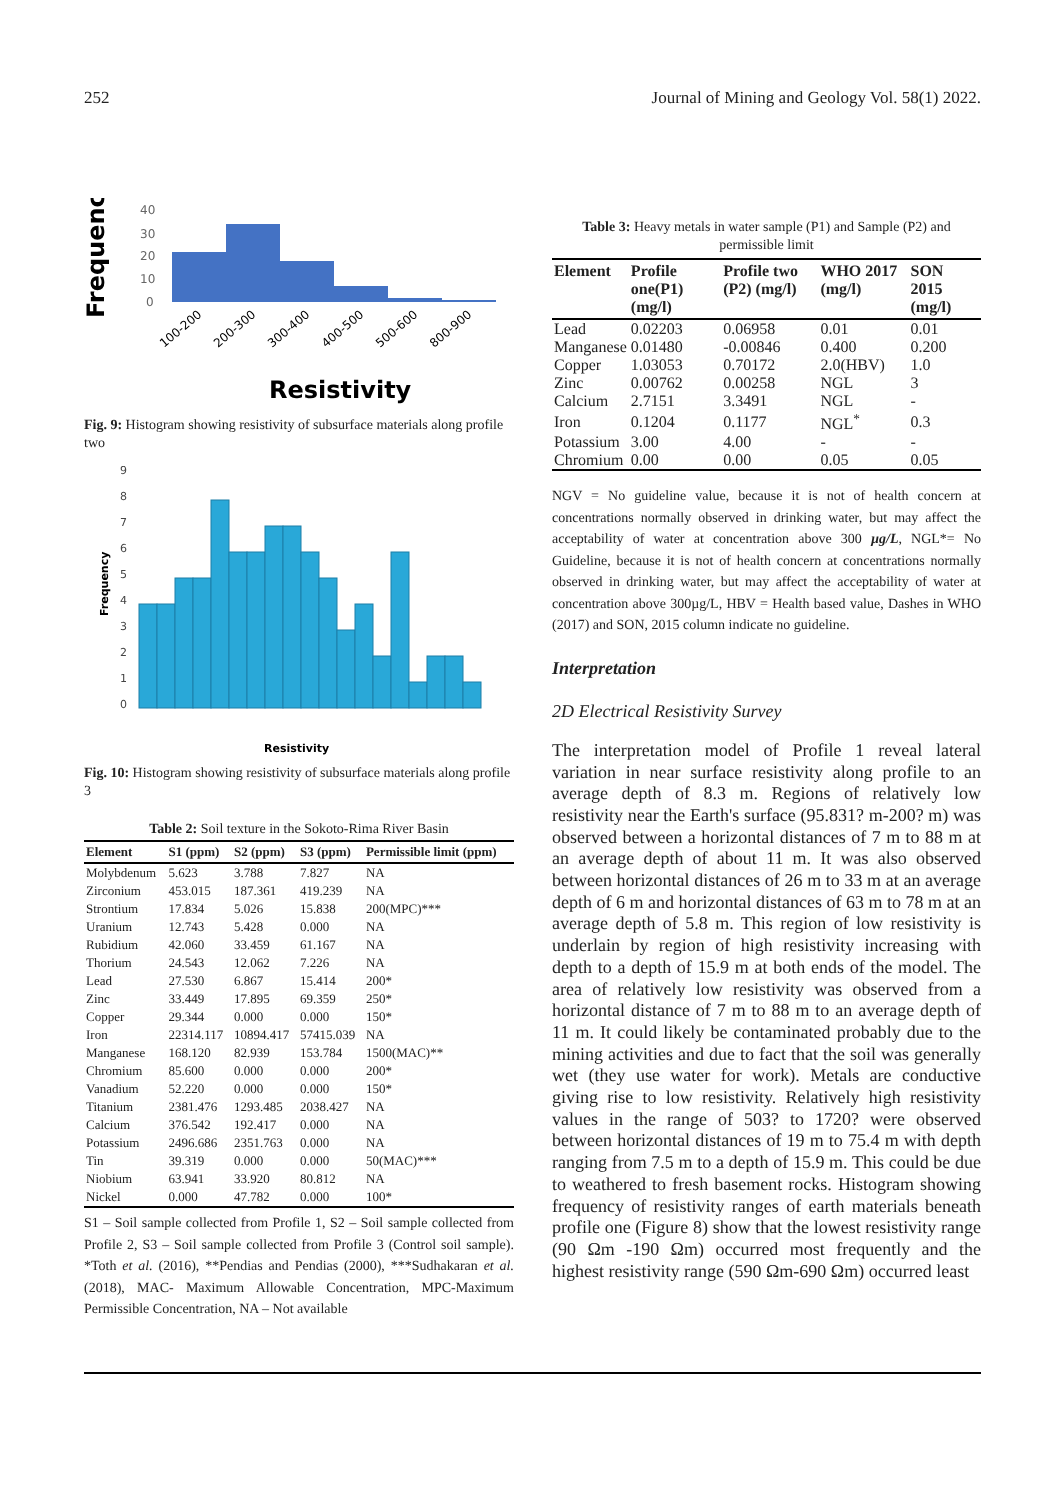252 Journal of Mining and Geology Vol. 58(1) 2022.
Frequency
40
30
20
10
0
100-200
200-300
300-400
400-500
500-600
800-900
Resistivity
Fig. 9: Histogram showing resistivity of subsurface materials along profile two
Frequency
9
8
7
6
5
4
3
2
1
0
Resistivity
Fig. 10: Histogram showing resistivity of subsurface materials along profile 3
Table 2: Soil texture in the Sokoto-Rima River Basin
| Element | S1 (ppm) | S2 (ppm) | S3 (ppm) | Permissible limit (ppm) |
| --- | --- | --- | --- | --- |
| Molybdenum | 5.623 | 3.788 | 7.827 | NA |
| Zirconium | 453.015 | 187.361 | 419.239 | NA |
| Strontium | 17.834 | 5.026 | 15.838 | 200(MPC)*** |
| Uranium | 12.743 | 5.428 | 0.000 | NA |
| Rubidium | 42.060 | 33.459 | 61.167 | NA |
| Thorium | 24.543 | 12.062 | 7.226 | NA |
| Lead | 27.530 | 6.867 | 15.414 | 200* |
| Zinc | 33.449 | 17.895 | 69.359 | 250* |
| Copper | 29.344 | 0.000 | 0.000 | 150* |
| Iron | 22314.117 | 10894.417 | 57415.039 | NA |
| Manganese | 168.120 | 82.939 | 153.784 | 1500(MAC)** |
| Chromium | 85.600 | 0.000 | 0.000 | 200* |
| Vanadium | 52.220 | 0.000 | 0.000 | 150* |
| Titanium | 2381.476 | 1293.485 | 2038.427 | NA |
| Calcium | 376.542 | 192.417 | 0.000 | NA |
| Potassium | 2496.686 | 2351.763 | 0.000 | NA |
| Tin | 39.319 | 0.000 | 0.000 | 50(MAC)*** |
| Niobium | 63.941 | 33.920 | 80.812 | NA |
| Nickel | 0.000 | 47.782 | 0.000 | 100* |
S1 – Soil sample collected from Profile 1, S2 – Soil sample collected from Profile 2, S3 – Soil sample collected from Profile 3 (Control soil sample). *Toth et al. (2016), **Pendias and Pendias (2000), ***Sudhakaran et al. (2018), MAC- Maximum Allowable Concentration, MPC-Maximum Permissible Concentration, NA – Not available
Table 3: Heavy metals in water sample (P1) and Sample (P2) and permissible limit
| Element | Profile one(P1) (mg/l) | Profile two (P2) (mg/l) | WHO 2017 (mg/l) | SON 2015 (mg/l) |
| --- | --- | --- | --- | --- |
| Lead | 0.02203 | 0.06958 | 0.01 | 0.01 |
| Manganese | 0.01480 | -0.00846 | 0.400 | 0.200 |
| Copper | 1.03053 | 0.70172 | 2.0(HBV) | 1.0 |
| Zinc | 0.00762 | 0.00258 | NGL | 3 |
| Calcium | 2.7151 | 3.3491 | NGL | - |
| Iron | 0.1204 | 0.1177 | NGL<sup>*</sup> | 0.3 |
| Potassium | 3.00 | 4.00 | - | - |
| Chromium | 0.00 | 0.00 | 0.05 | 0.05 |
NGV = No guideline value, because it is not of health concern at concentrations normally observed in drinking water, but may affect the acceptability of water at concentration above 300 µg/L, NGL*= No Guideline, because it is not of health concern at concentrations normally observed in drinking water, but may affect the acceptability of water at concentration above 300µg/L, HBV = Health based value, Dashes in WHO (2017) and SON, 2015 column indicate no guideline.
Interpretation
2D Electrical Resistivity Survey
The interpretation model of Profile 1 reveal lateral variation in near surface resistivity along profile to an average depth of 8.3 m. Regions of relatively low resistivity near the Earth's surface (95.831? m-200? m) was observed between a horizontal distances of 7 m to 88 m at an average depth of about 11 m. It was also observed between horizontal distances of 26 m to 33 m at an average depth of 6 m and horizontal distances of 63 m to 78 m at an average depth of 5.8 m. This region of low resistivity is underlain by region of high resistivity increasing with depth to a depth of 15.9 m at both ends of the model. The area of relatively low resistivity was observed from a horizontal distance of 7 m to 88 m to an average depth of 11 m. It could likely be contaminated probably due to the mining activities and due to fact that the soil was generally wet (they use water for work). Metals are conductive giving rise to low resistivity. Relatively high resistivity values in the range of 503? to 1720? were observed between horizontal distances of 19 m to 75.4 m with depth ranging from 7.5 m to a depth of 15.9 m. This could be due to weathered to fresh basement rocks. Histogram showing frequency of resistivity ranges of earth materials beneath profile one (Figure 8) show that the lowest resistivity range (90 Ωm -190 Ωm) occurred most frequently and the highest resistivity range (590 Ωm-690 Ωm) occurred least